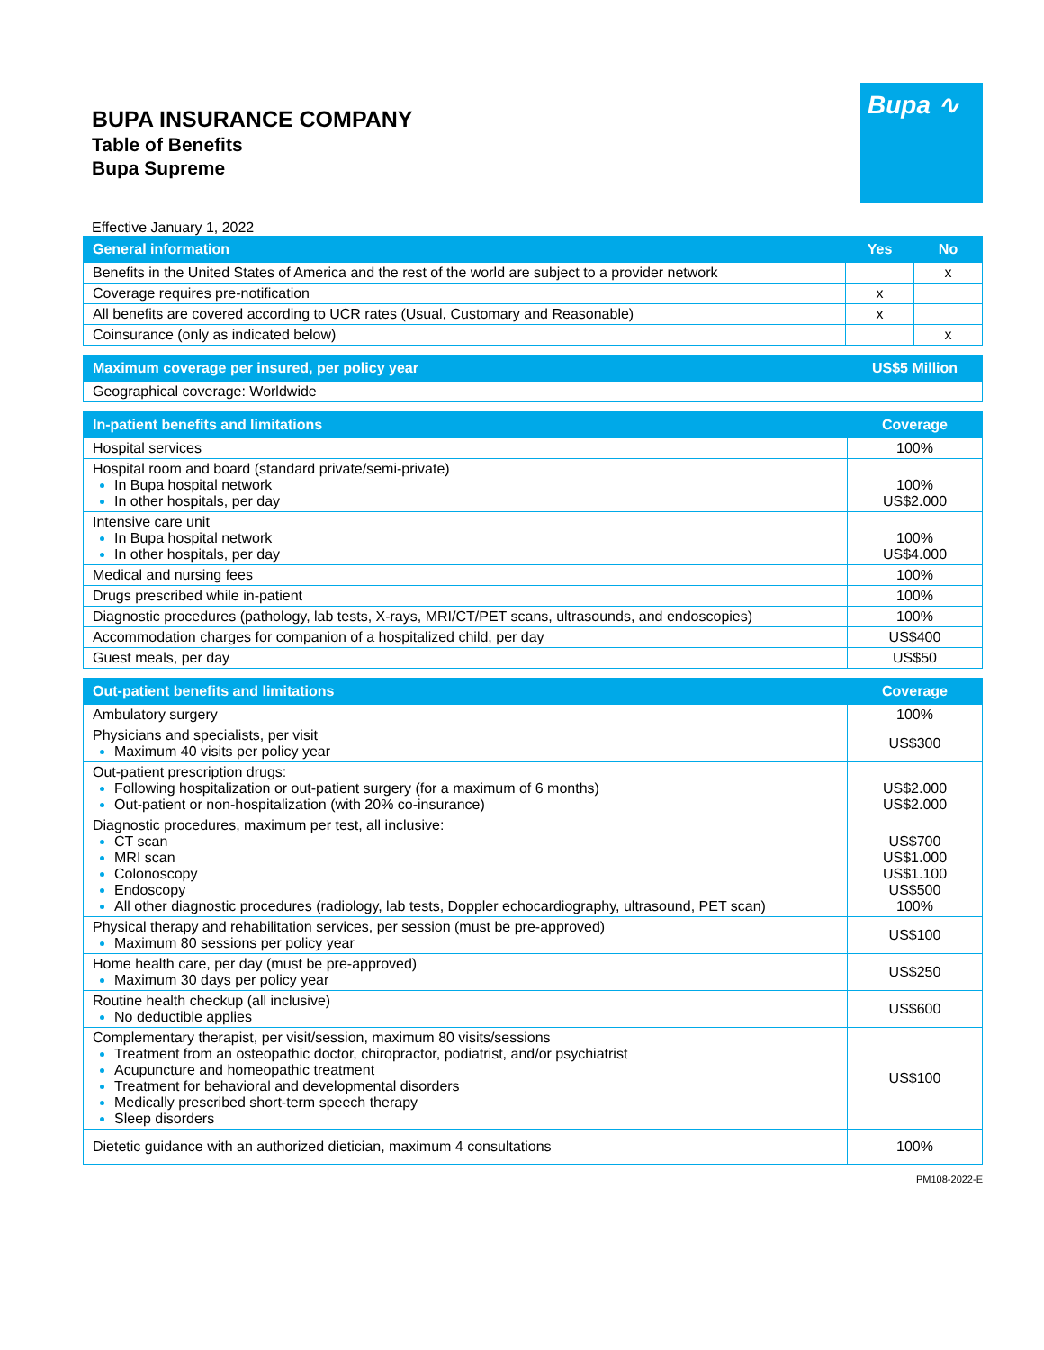BUPA INSURANCE COMPANY
Table of Benefits
Bupa Supreme
Bupa ∿
Effective January 1, 2022
| General information | Yes | No |
| --- | --- | --- |
| Benefits in the United States of America and the rest of the world are subject to a provider network | | x |
| Coverage requires pre-notification | x | |
| All benefits are covered according to UCR rates (Usual, Customary and Reasonable) | x | |
| Coinsurance (only as indicated below) | | x |
| Maximum coverage per insured, per policy year | US$5 Million |
| --- | --- |
| Geographical coverage: Worldwide | |
| In-patient benefits and limitations | Coverage |
| --- | --- |
| Hospital services | 100% |
| Hospital room and board (standard private/semi-private) In Bupa hospital network In other hospitals, per day | 100% US$2.000 |
| Intensive care unit In Bupa hospital network In other hospitals, per day | 100% US$4.000 |
| Medical and nursing fees | 100% |
| Drugs prescribed while in-patient | 100% |
| Diagnostic procedures (pathology, lab tests, X-rays, MRI/CT/PET scans, ultrasounds, and endoscopies) | 100% |
| Accommodation charges for companion of a hospitalized child, per day | US$400 |
| Guest meals, per day | US$50 |
| Out-patient benefits and limitations | Coverage |
| --- | --- |
| Ambulatory surgery | 100% |
| Physicians and specialists, per visit Maximum 40 visits per policy year | US$300 |
| Out-patient prescription drugs: Following hospitalization or out-patient surgery (for a maximum of 6 months) Out-patient or non-hospitalization (with 20% co-insurance) | US$2.000 US$2.000 |
| Diagnostic procedures, maximum per test, all inclusive: CT scan MRI scan Colonoscopy Endoscopy All other diagnostic procedures (radiology, lab tests, Doppler echocardiography, ultrasound, PET scan) | US$700 US$1.000 US$1.100 US$500 100% |
| Physical therapy and rehabilitation services, per session (must be pre-approved) Maximum 80 sessions per policy year | US$100 |
| Home health care, per day (must be pre-approved) Maximum 30 days per policy year | US$250 |
| Routine health checkup (all inclusive) No deductible applies | US$600 |
| Complementary therapist, per visit/session, maximum 80 visits/sessions Treatment from an osteopathic doctor, chiropractor, podiatrist, and/or psychiatrist Acupuncture and homeopathic treatment Treatment for behavioral and developmental disorders Medically prescribed short-term speech therapy Sleep disorders | US$100 |
| Dietetic guidance with an authorized dietician, maximum 4 consultations | 100% |
PM108-2022-E